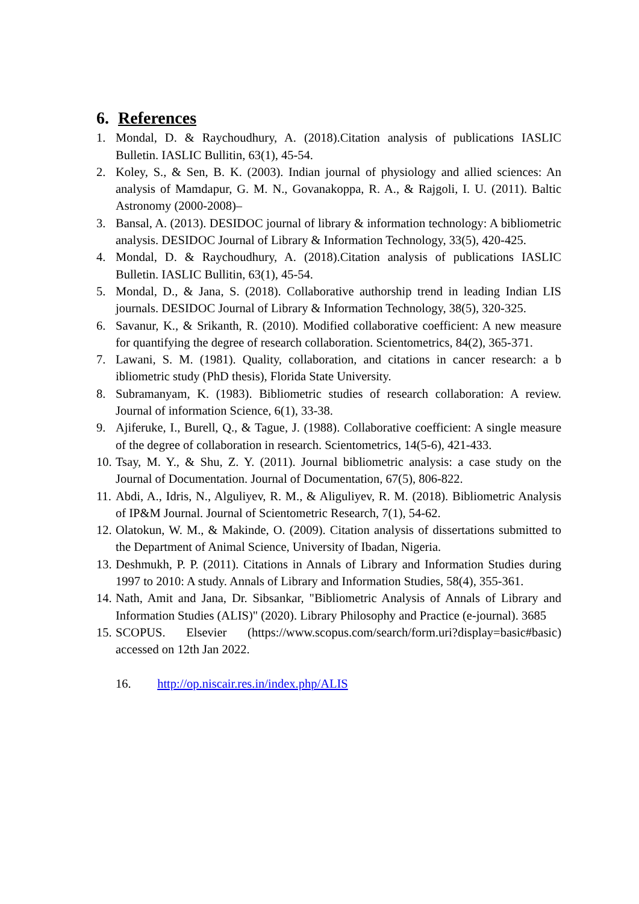6. References
1. Mondal, D. & Raychoudhury, A. (2018).Citation analysis of publications IASLIC Bulletin. IASLIC Bullitin, 63(1), 45-54.
2. Koley, S., & Sen, B. K. (2003). Indian journal of physiology and allied sciences: An analysis of Mamdapur, G. M. N., Govanakoppa, R. A., & Rajgoli, I. U. (2011). Baltic Astronomy (2000-2008)–
3. Bansal, A. (2013). DESIDOC journal of library & information technology: A bibliometric analysis. DESIDOC Journal of Library & Information Technology, 33(5), 420-425.
4. Mondal, D. & Raychoudhury, A. (2018).Citation analysis of publications IASLIC Bulletin. IASLIC Bullitin, 63(1), 45-54.
5. Mondal, D., & Jana, S. (2018). Collaborative authorship trend in leading Indian LIS journals. DESIDOC Journal of Library & Information Technology, 38(5), 320-325.
6. Savanur, K., & Srikanth, R. (2010). Modified collaborative coefficient: A new measure for quantifying the degree of research collaboration. Scientometrics, 84(2), 365-371.
7. Lawani, S. M. (1981). Quality, collaboration, and citations in cancer research: a b ibliometric study (PhD thesis), Florida State University.
8. Subramanyam, K. (1983). Bibliometric studies of research collaboration: A review. Journal of information Science, 6(1), 33-38.
9. Ajiferuke, I., Burell, Q., & Tague, J. (1988). Collaborative coefficient: A single measure of the degree of collaboration in research. Scientometrics, 14(5-6), 421-433.
10.
Tsay, M. Y., & Shu, Z. Y. (2011). Journal bibliometric analysis: a case study on the Journal of Documentation. Journal of Documentation, 67(5), 806-822.
11.
Abdi, A., Idris, N., Alguliyev, R. M., & Aliguliyev, R. M. (2018). Bibliometric Analysis of IP&M Journal. Journal of Scientometric Research, 7(1), 54-62.
12.
Olatokun, W. M., & Makinde, O. (2009). Citation analysis of dissertations submitted to the Department of Animal Science, University of Ibadan, Nigeria.
13.
Deshmukh, P. P. (2011). Citations in Annals of Library and Information Studies during 1997 to 2010: A study. Annals of Library and Information Studies, 58(4), 355-361.
14.
Nath, Amit and Jana, Dr. Sibsankar, "Bibliometric Analysis of Annals of Library and Information Studies (ALIS)" (2020). Library Philosophy and Practice (e-journal). 3685
15.
SCOPUS. Elsevier (https://www.scopus.com/search/form.uri?display=basic#basic) accessed on 12th Jan 2022.
16. http://op.niscair.res.in/index.php/ALIS